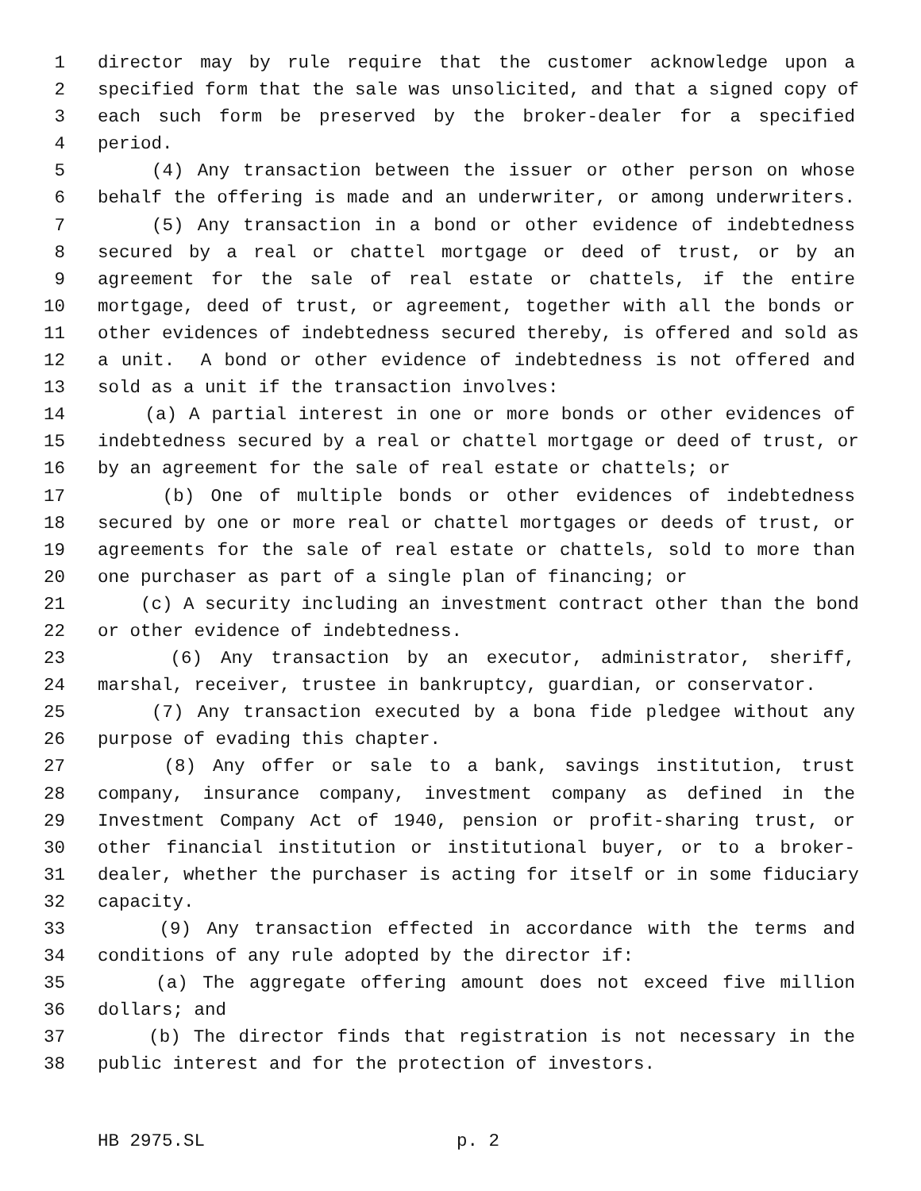1 director may by rule require that the customer acknowledge upon a
2 specified form that the sale was unsolicited, and that a signed copy of
3 each such form be preserved by the broker-dealer for a specified
4 period.
5 (4) Any transaction between the issuer or other person on whose
6 behalf the offering is made and an underwriter, or among underwriters.
7 (5) Any transaction in a bond or other evidence of indebtedness
8 secured by a real or chattel mortgage or deed of trust, or by an
9 agreement for the sale of real estate or chattels, if the entire
10 mortgage, deed of trust, or agreement, together with all the bonds or
11 other evidences of indebtedness secured thereby, is offered and sold as
12 a unit. A bond or other evidence of indebtedness is not offered and
13 sold as a unit if the transaction involves:
14 (a) A partial interest in one or more bonds or other evidences of
15 indebtedness secured by a real or chattel mortgage or deed of trust, or
16 by an agreement for the sale of real estate or chattels; or
17 (b) One of multiple bonds or other evidences of indebtedness
18 secured by one or more real or chattel mortgages or deeds of trust, or
19 agreements for the sale of real estate or chattels, sold to more than
20 one purchaser as part of a single plan of financing; or
21 (c) A security including an investment contract other than the bond
22 or other evidence of indebtedness.
23 (6) Any transaction by an executor, administrator, sheriff,
24 marshal, receiver, trustee in bankruptcy, guardian, or conservator.
25 (7) Any transaction executed by a bona fide pledgee without any
26 purpose of evading this chapter.
27 (8) Any offer or sale to a bank, savings institution, trust
28 company, insurance company, investment company as defined in the
29 Investment Company Act of 1940, pension or profit-sharing trust, or
30 other financial institution or institutional buyer, or to a broker-
31 dealer, whether the purchaser is acting for itself or in some fiduciary
32 capacity.
33 (9) Any transaction effected in accordance with the terms and
34 conditions of any rule adopted by the director if:
35 (a) The aggregate offering amount does not exceed five million
36 dollars; and
37 (b) The director finds that registration is not necessary in the
38 public interest and for the protection of investors.
HB 2975.SL p. 2